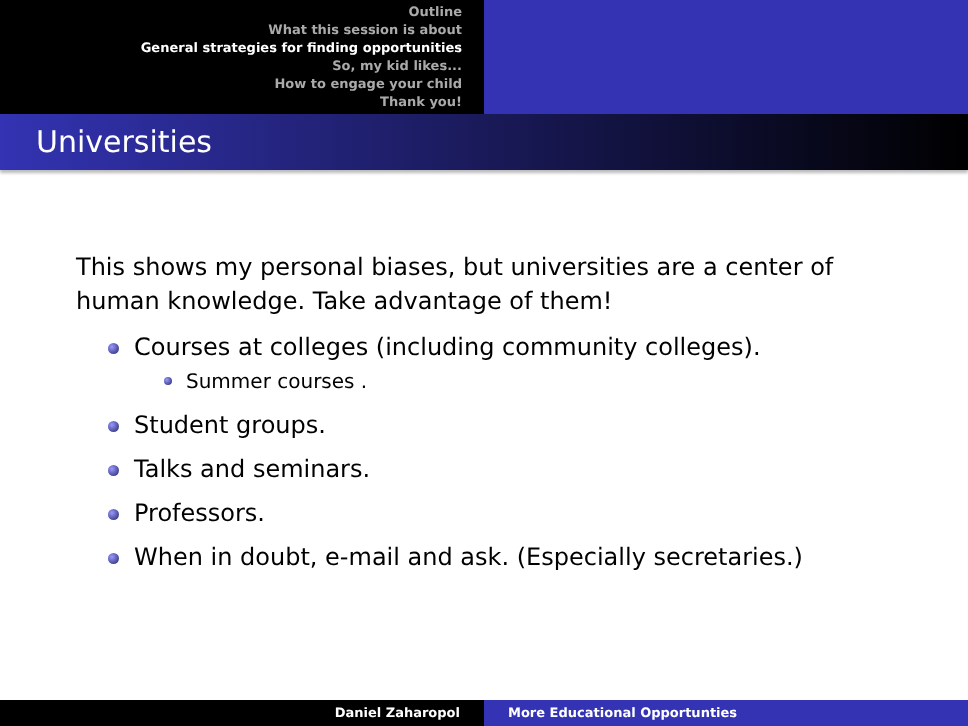Outline
What this session is about
General strategies for finding opportunities
So, my kid likes...
How to engage your child
Thank you!
Universities
This shows my personal biases, but universities are a center of human knowledge. Take advantage of them!
Courses at colleges (including community colleges).
Summer courses .
Student groups.
Talks and seminars.
Professors.
When in doubt, e-mail and ask. (Especially secretaries.)
Daniel Zaharopol More Educational Opportunties